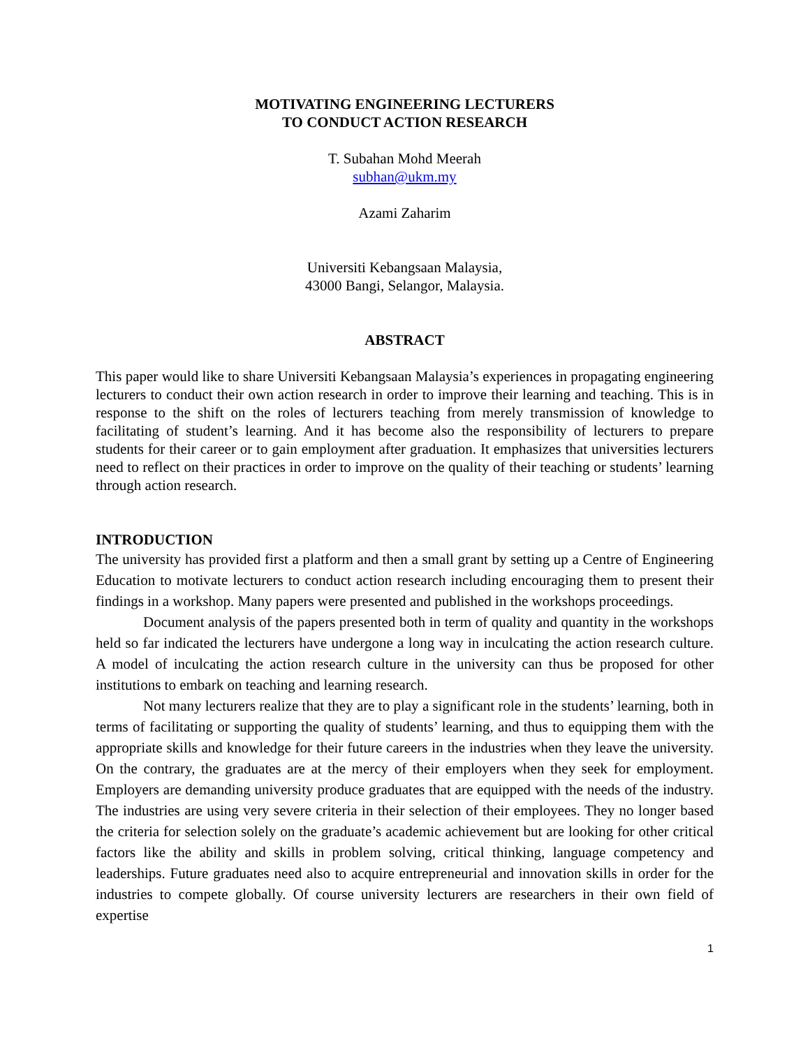MOTIVATING ENGINEERING LECTURERS
TO CONDUCT ACTION RESEARCH
T. Subahan Mohd Meerah
subhan@ukm.my
Azami Zaharim
Universiti Kebangsaan Malaysia,
43000 Bangi, Selangor, Malaysia.
ABSTRACT
This paper would like to share Universiti Kebangsaan Malaysia’s experiences in propagating engineering lecturers to conduct their own action research in order to improve their learning and teaching. This is in response to the shift on the roles of lecturers teaching from merely transmission of knowledge to facilitating of student’s learning. And it has become also the responsibility of lecturers to prepare students for their career or to gain employment after graduation. It emphasizes that universities lecturers need to reflect on their practices in order to improve on the quality of their teaching or students’ learning through action research.
INTRODUCTION
The university has provided first a platform and then a small grant by setting up a Centre of Engineering Education to motivate lecturers to conduct action research including encouraging them to present their findings in a workshop. Many papers were presented and published in the workshops proceedings.
Document analysis of the papers presented both in term of quality and quantity in the workshops held so far indicated the lecturers have undergone a long way in inculcating the action research culture. A model of inculcating the action research culture in the university can thus be proposed for other institutions to embark on teaching and learning research.
Not many lecturers realize that they are to play a significant role in the students’ learning, both in terms of facilitating or supporting the quality of students’ learning, and thus to equipping them with the appropriate skills and knowledge for their future careers in the industries when they leave the university. On the contrary, the graduates are at the mercy of their employers when they seek for employment. Employers are demanding university produce graduates that are equipped with the needs of the industry. The industries are using very severe criteria in their selection of their employees. They no longer based the criteria for selection solely on the graduate’s academic achievement but are looking for other critical factors like the ability and skills in problem solving, critical thinking, language competency and leaderships. Future graduates need also to acquire entrepreneurial and innovation skills in order for the industries to compete globally. Of course university lecturers are researchers in their own field of expertise
1